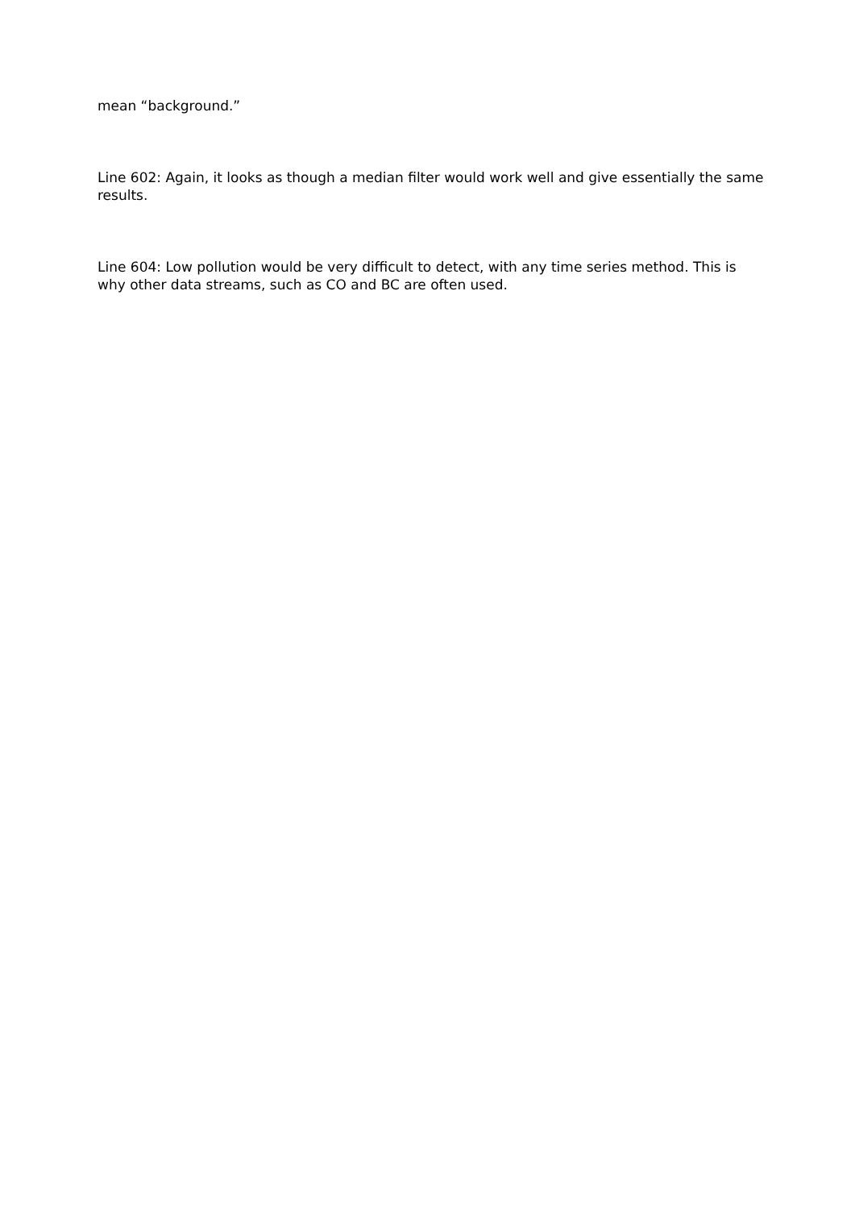mean “background.”
Line 602: Again, it looks as though a median filter would work well and give essentially the same results.
Line 604: Low pollution would be very difficult to detect, with any time series method. This is why other data streams, such as CO and BC are often used.